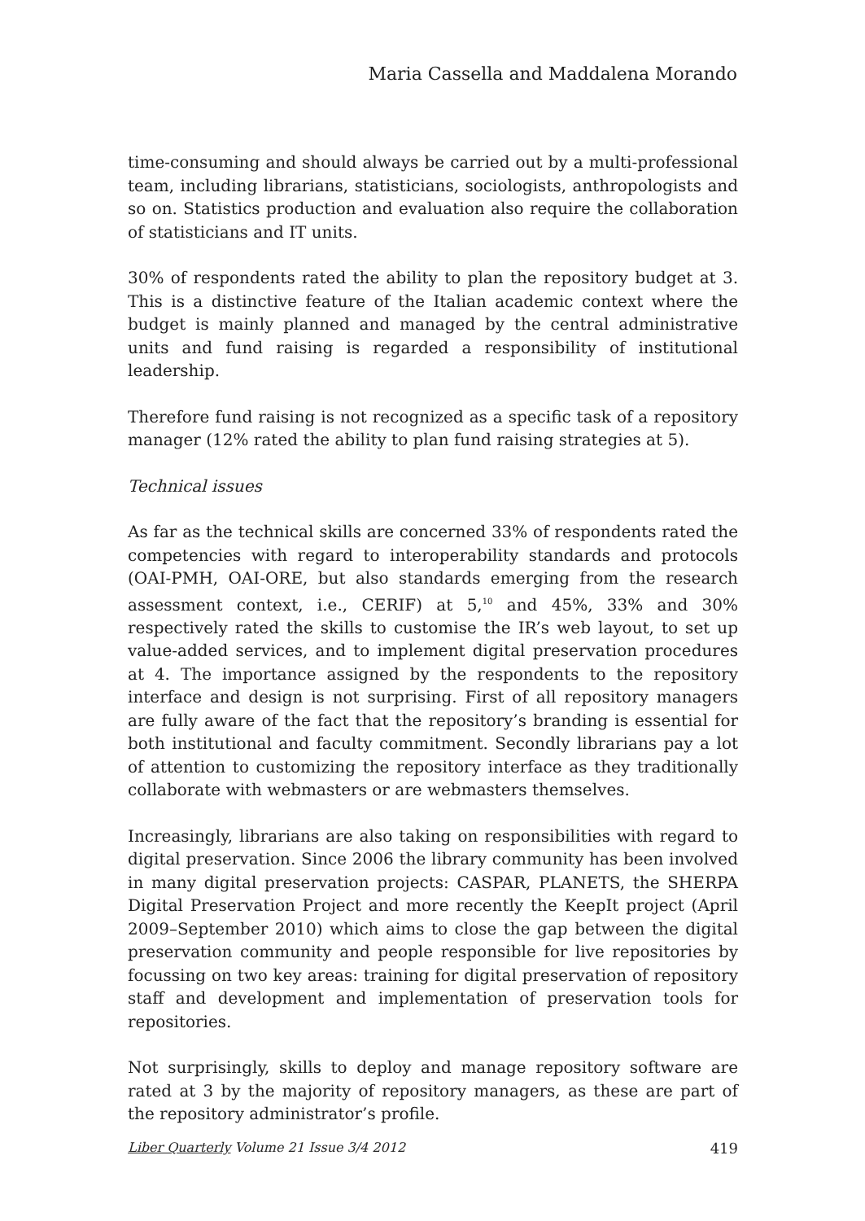Maria Cassella and Maddalena Morando
time-consuming and should always be carried out by a multi-professional team, including librarians, statisticians, sociologists, anthropologists and so on. Statistics production and evaluation also require the collaboration of statisticians and IT units.
30% of respondents rated the ability to plan the repository budget at 3. This is a distinctive feature of the Italian academic context where the budget is mainly planned and managed by the central administrative units and fund raising is regarded a responsibility of institutional leadership.
Therefore fund raising is not recognized as a specific task of a repository manager (12% rated the ability to plan fund raising strategies at 5).
Technical issues
As far as the technical skills are concerned 33% of respondents rated the competencies with regard to interoperability standards and protocols (OAI-PMH, OAI-ORE, but also standards emerging from the research assessment context, i.e., CERIF) at 5,<sup>10</sup> and 45%, 33% and 30% respectively rated the skills to customise the IR’s web layout, to set up value-added services, and to implement digital preservation procedures at 4. The importance assigned by the respondents to the repository interface and design is not surprising. First of all repository managers are fully aware of the fact that the repository’s branding is essential for both institutional and faculty commitment. Secondly librarians pay a lot of attention to customizing the repository interface as they traditionally collaborate with webmasters or are webmasters themselves.
Increasingly, librarians are also taking on responsibilities with regard to digital preservation. Since 2006 the library community has been involved in many digital preservation projects: CASPAR, PLANETS, the SHERPA Digital Preservation Project and more recently the KeepIt project (April 2009–September 2010) which aims to close the gap between the digital preservation community and people responsible for live repositories by focussing on two key areas: training for digital preservation of repository staff and development and implementation of preservation tools for repositories.
Not surprisingly, skills to deploy and manage repository software are rated at 3 by the majority of repository managers, as these are part of the repository administrator’s profile.
Liber Quarterly Volume 21 Issue 3/4 2012 419